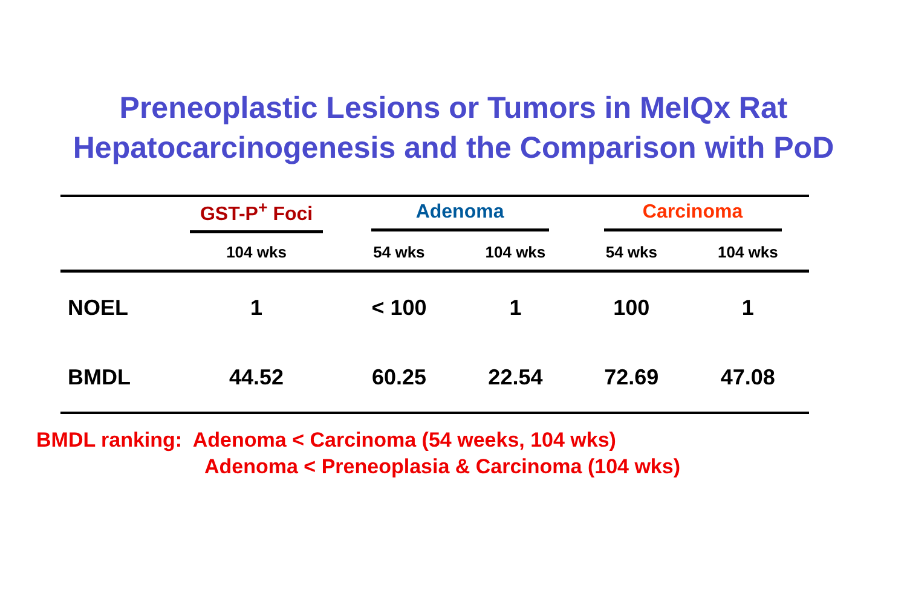Preneoplastic Lesions or Tumors in MeIQx Rat
Hepatocarcinogenesis and the Comparison with PoD
| | GST-P<sup>+</sup> Foci | Adenoma | | Carcinoma | |
| --- | --- | --- | --- | --- | --- |
| | 104 wks | 54 wks | 104 wks | 54 wks | 104 wks |
| NOEL | 1 | < 100 | 1 | 100 | 1 |
| BMDL | 44.52 | 60.25 | 22.54 | 72.69 | 47.08 |
BMDL ranking: Adenoma < Carcinoma (54 weeks, 104 wks)
Adenoma < Preneoplasia & Carcinoma (104 wks)